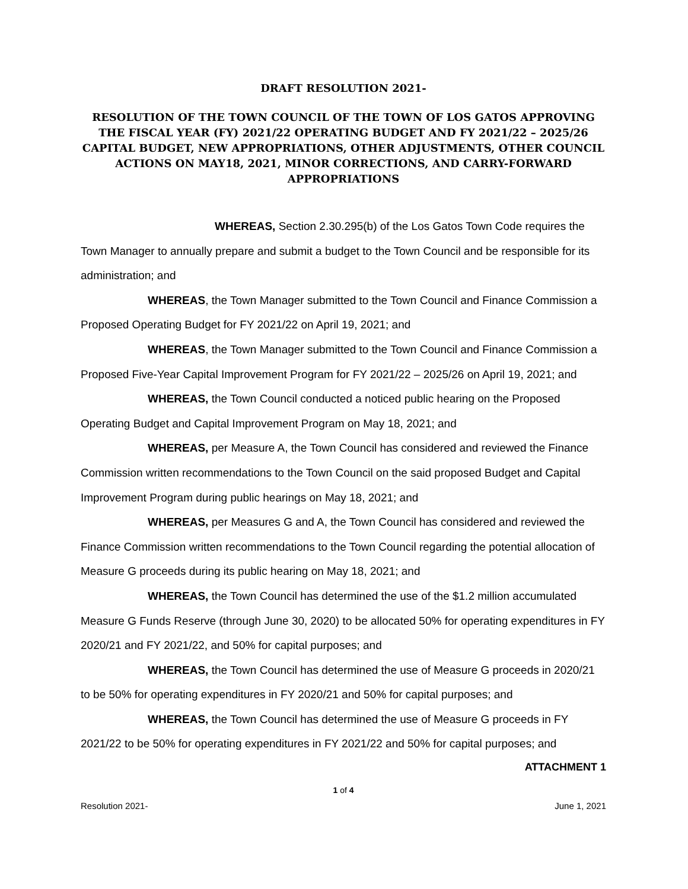DRAFT RESOLUTION 2021-
RESOLUTION OF THE TOWN COUNCIL OF THE TOWN OF LOS GATOS APPROVING THE FISCAL YEAR (FY) 2021/22 OPERATING BUDGET AND FY 2021/22 – 2025/26 CAPITAL BUDGET, NEW APPROPRIATIONS, OTHER ADJUSTMENTS, OTHER COUNCIL ACTIONS ON MAY18, 2021, MINOR CORRECTIONS, AND CARRY-FORWARD APPROPRIATIONS
WHEREAS, Section 2.30.295(b) of the Los Gatos Town Code requires the Town Manager to annually prepare and submit a budget to the Town Council and be responsible for its administration; and
WHEREAS, the Town Manager submitted to the Town Council and Finance Commission a Proposed Operating Budget for FY 2021/22 on April 19, 2021; and
WHEREAS, the Town Manager submitted to the Town Council and Finance Commission a Proposed Five-Year Capital Improvement Program for FY 2021/22 – 2025/26 on April 19, 2021; and
WHEREAS, the Town Council conducted a noticed public hearing on the Proposed Operating Budget and Capital Improvement Program on May 18, 2021; and
WHEREAS, per Measure A, the Town Council has considered and reviewed the Finance Commission written recommendations to the Town Council on the said proposed Budget and Capital Improvement Program during public hearings on May 18, 2021; and
WHEREAS, per Measures G and A, the Town Council has considered and reviewed the Finance Commission written recommendations to the Town Council regarding the potential allocation of Measure G proceeds during its public hearing on May 18, 2021; and
WHEREAS, the Town Council has determined the use of the $1.2 million accumulated Measure G Funds Reserve (through June 30, 2020) to be allocated 50% for operating expenditures in FY 2020/21 and FY 2021/22, and 50% for capital purposes; and
WHEREAS, the Town Council has determined the use of Measure G proceeds in 2020/21 to be 50% for operating expenditures in FY 2020/21 and 50% for capital purposes; and
WHEREAS, the Town Council has determined the use of Measure G proceeds in FY 2021/22 to be 50% for operating expenditures in FY 2021/22 and 50% for capital purposes; and
ATTACHMENT 1
1 of 4
Resolution 2021- June 1, 2021